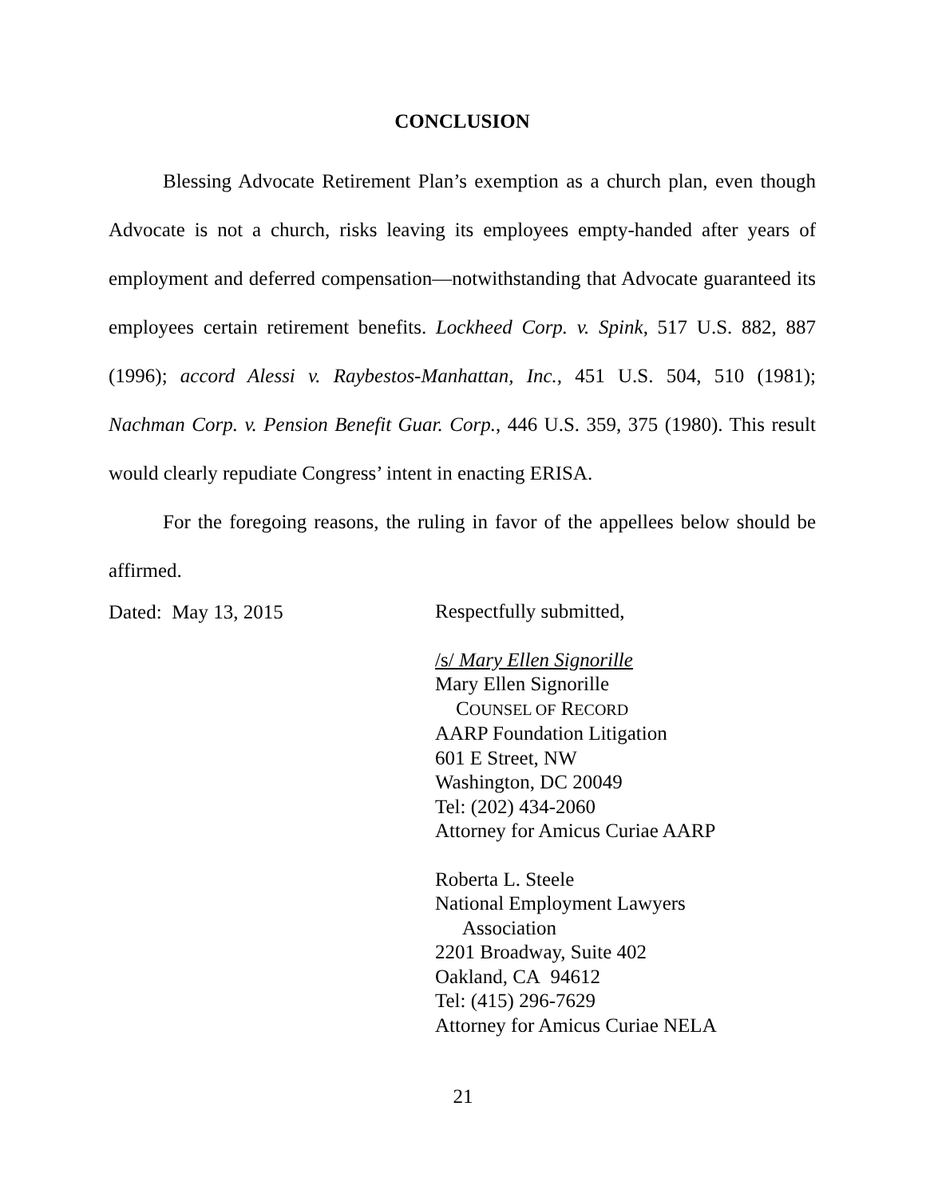CONCLUSION
Blessing Advocate Retirement Plan’s exemption as a church plan, even though Advocate is not a church, risks leaving its employees empty-handed after years of employment and deferred compensation—notwithstanding that Advocate guaranteed its employees certain retirement benefits. Lockheed Corp. v. Spink, 517 U.S. 882, 887 (1996); accord Alessi v. Raybestos-Manhattan, Inc., 451 U.S. 504, 510 (1981); Nachman Corp. v. Pension Benefit Guar. Corp., 446 U.S. 359, 375 (1980). This result would clearly repudiate Congress’ intent in enacting ERISA.
For the foregoing reasons, the ruling in favor of the appellees below should be affirmed.
Dated: May 13, 2015
Respectfully submitted,
/s/ Mary Ellen Signorille
Mary Ellen Signorille
COUNSEL OF RECORD
AARP Foundation Litigation
601 E Street, NW
Washington, DC 20049
Tel: (202) 434-2060
Attorney for Amicus Curiae AARP
Roberta L. Steele
National Employment Lawyers
Association
2201 Broadway, Suite 402
Oakland, CA 94612
Tel: (415) 296-7629
Attorney for Amicus Curiae NELA
21